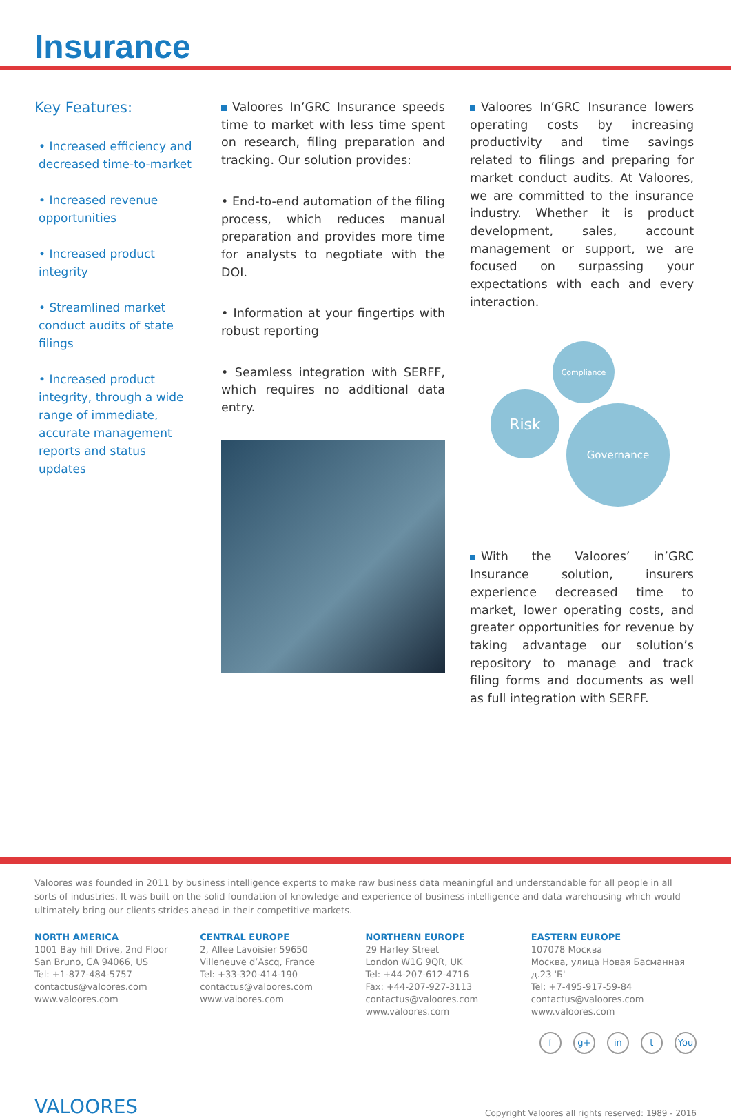Insurance
Key Features:
• Increased efficiency and decreased time-to-market
• Increased revenue opportunities
• Increased product integrity
• Streamlined market conduct audits of state filings
• Increased product integrity, through a wide range of immediate, accurate management reports and status updates
Valoores In’GRC Insurance speeds time to market with less time spent on research, filing preparation and tracking. Our solution provides:
• End-to-end automation of the filing process, which reduces manual preparation and provides more time for analysts to negotiate with the DOI.
• Information at your fingertips with robust reporting
• Seamless integration with SERFF, which requires no additional data entry.
Valoores In’GRC Insurance lowers operating costs by increasing productivity and time savings related to filings and preparing for market conduct audits. At Valoores, we are committed to the insurance industry. Whether it is product development, sales, account management or support, we are focused on surpassing your expectations with each and every interaction.
Compliance
Risk
Governance
With the Valoores’ in’GRC Insurance solution, insurers experience decreased time to market, lower operating costs, and greater opportunities for revenue by taking advantage our solution’s repository to manage and track filing forms and documents as well as full integration with SERFF.
Valoores was founded in 2011 by business intelligence experts to make raw business data meaningful and understandable for all people in all sorts of industries. It was built on the solid foundation of knowledge and experience of business intelligence and data warehousing which would ultimately bring our clients strides ahead in their competitive markets.
NORTH AMERICA
1001 Bay hill Drive, 2nd Floor
San Bruno, CA 94066, US
Tel: +1-877-484-5757
contactus@valoores.com
www.valoores.com
CENTRAL EUROPE
2, Allee Lavoisier 59650
Villeneuve d’Ascq, France
Tel: +33-320-414-190
contactus@valoores.com
www.valoores.com
NORTHERN EUROPE
29 Harley Street
London W1G 9QR, UK
Tel: +44-207-612-4716
Fax: +44-207-927-3113
contactus@valoores.com
www.valoores.com
EASTERN EUROPE
107078 Москва
Москва, улица Новая Басманная д.23 'Б'
Tel: +7-495-917-59-84
contactus@valoores.com
www.valoores.com
f g+ in t You
VALOORES
Copyright Valoores all rights reserved: 1989 - 2016